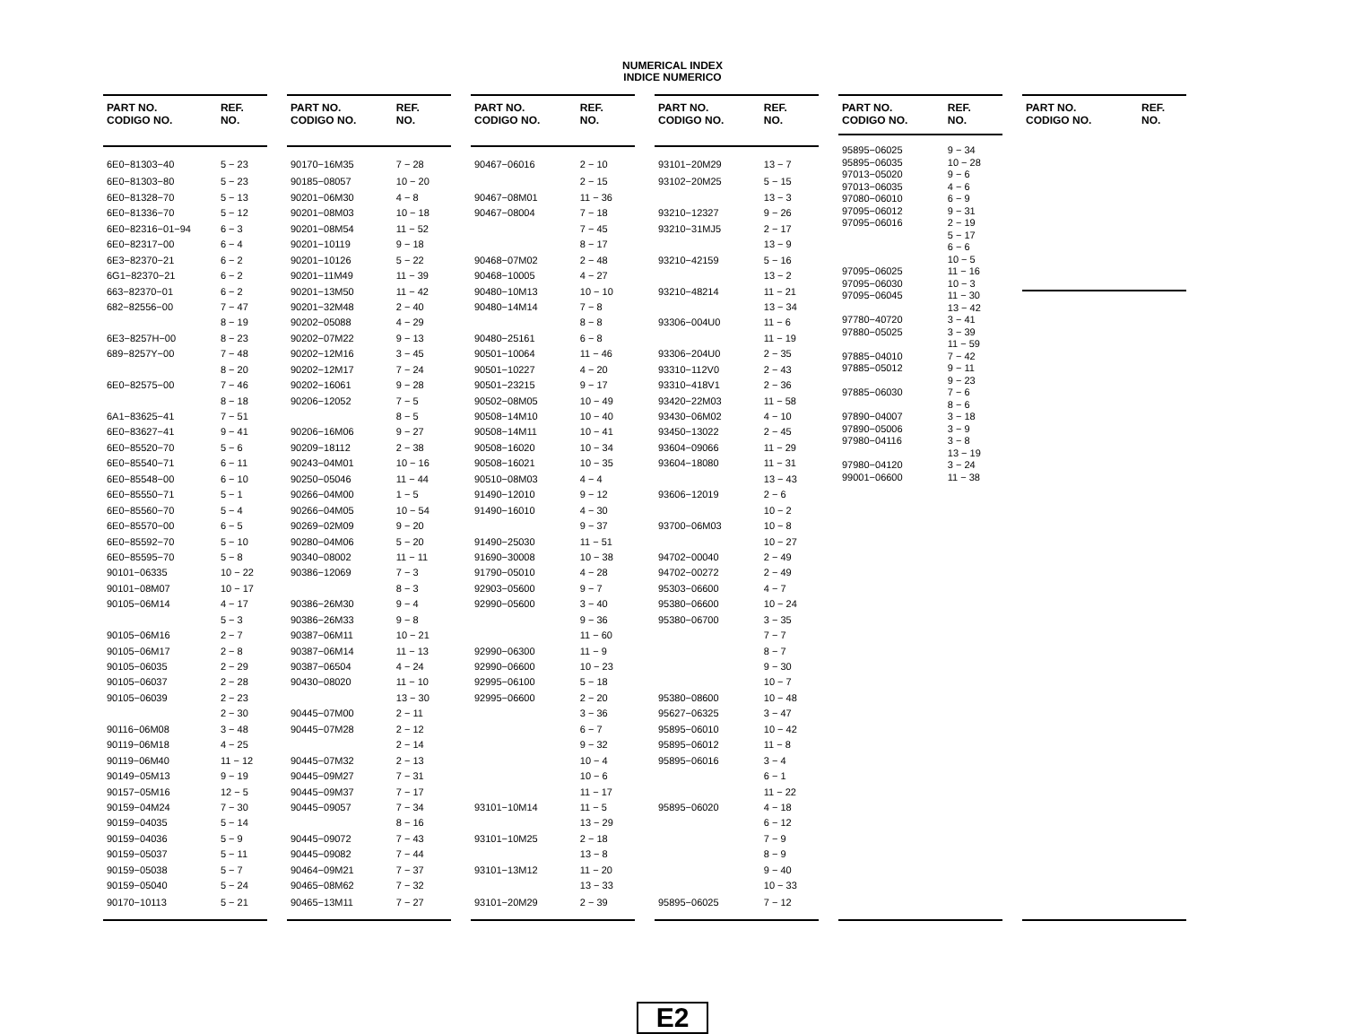NUMERICAL INDEX
INDICE NUMERICO
| PART NO. CODIGO NO. | REF. NO. |
| --- | --- |
| 6E0−81303−40 | 5 − 23 |
| 6E0−81303−80 | 5 − 23 |
| 6E0−81328−70 | 5 − 13 |
| 6E0−81336−70 | 5 − 12 |
| 6E0−82316−01−94 | 6 − 3 |
| 6E0−82317−00 | 6 − 4 |
| 6E3−82370−21 | 6 − 2 |
| 6G1−82370−21 | 6 − 2 |
| 663−82370−01 | 6 − 2 |
| 682−82556−00 | 7 − 47 |
| | 8 − 19 |
| 6E3−8257H−00 | 8 − 23 |
| 689−8257Y−00 | 7 − 48 |
| | 8 − 20 |
| 6E0−82575−00 | 7 − 46 |
| | 8 − 18 |
| 6A1−83625−41 | 7 − 51 |
| 6E0−83627−41 | 9 − 41 |
| 6E0−85520−70 | 5 − 6 |
| 6E0−85540−71 | 6 − 11 |
| 6E0−85548−00 | 6 − 10 |
| 6E0−85550−71 | 5 − 1 |
| 6E0−85560−70 | 5 − 4 |
| 6E0−85570−00 | 6 − 5 |
| 6E0−85592−70 | 5 − 10 |
| 6E0−85595−70 | 5 − 8 |
| 90101−06335 | 10 − 22 |
| 90101−08M07 | 10 − 17 |
| 90105−06M14 | 4 − 17 |
| | 5 − 3 |
| 90105−06M16 | 2 − 7 |
| 90105−06M17 | 2 − 8 |
| 90105−06035 | 2 − 29 |
| 90105−06037 | 2 − 28 |
| 90105−06039 | 2 − 23 |
| | 2 − 30 |
| 90116−06M08 | 3 − 48 |
| 90119−06M18 | 4 − 25 |
| 90119−06M40 | 11 − 12 |
| 90149−05M13 | 9 − 19 |
| 90157−05M16 | 12 − 5 |
| 90159−04M24 | 7 − 30 |
| 90159−04035 | 5 − 14 |
| 90159−04036 | 5 − 9 |
| 90159−05037 | 5 − 11 |
| 90159−05038 | 5 − 7 |
| 90159−05040 | 5 − 24 |
| 90170−10113 | 5 − 21 |
| PART NO. CODIGO NO. | REF. NO. |
| --- | --- |
| 90170−16M35 | 7 − 28 |
| 90185−08057 | 10 − 20 |
| 90201−06M30 | 4 − 8 |
| 90201−08M03 | 10 − 18 |
| 90201−08M54 | 11 − 52 |
| 90201−10119 | 9 − 18 |
| 90201−10126 | 5 − 22 |
| 90201−11M49 | 11 − 39 |
| 90201−13M50 | 11 − 42 |
| 90201−32M48 | 2 − 40 |
| 90202−05088 | 4 − 29 |
| 90202−07M22 | 9 − 13 |
| 90202−12M16 | 3 − 45 |
| 90202−12M17 | 7 − 24 |
| 90202−16061 | 9 − 28 |
| 90206−12052 | 7 − 5 |
| | 8 − 5 |
| 90206−16M06 | 9 − 27 |
| 90209−18112 | 2 − 38 |
| 90243−04M01 | 10 − 16 |
| 90250−05046 | 11 − 44 |
| 90266−04M00 | 1 − 5 |
| 90266−04M05 | 10 − 54 |
| 90269−02M09 | 9 − 20 |
| 90280−04M06 | 5 − 20 |
| 90340−08002 | 11 − 11 |
| 90386−12069 | 7 − 3 |
| | 8 − 3 |
| 90386−26M30 | 9 − 4 |
| 90386−26M33 | 9 − 8 |
| 90387−06M11 | 10 − 21 |
| 90387−06M14 | 11 − 13 |
| 90387−06504 | 4 − 24 |
| 90430−08020 | 11 − 10 |
| | 13 − 30 |
| 90445−07M00 | 2 − 11 |
| 90445−07M28 | 2 − 12 |
| | 2 − 14 |
| 90445−07M32 | 2 − 13 |
| 90445−09M27 | 7 − 31 |
| 90445−09M37 | 7 − 17 |
| 90445−09057 | 7 − 34 |
| | 8 − 16 |
| 90445−09072 | 7 − 43 |
| 90445−09082 | 7 − 44 |
| 90464−09M21 | 7 − 37 |
| 90465−08M62 | 7 − 32 |
| 90465−13M11 | 7 − 27 |
| PART NO. CODIGO NO. | REF. NO. |
| --- | --- |
| 90467−06016 | 2 − 10 |
| | 2 − 15 |
| 90467−08M01 | 11 − 36 |
| 90467−08004 | 7 − 18 |
| | 7 − 45 |
| | 8 − 17 |
| 90468−07M02 | 2 − 48 |
| 90468−10005 | 4 − 27 |
| 90480−10M13 | 10 − 10 |
| 90480−14M14 | 7 − 8 |
| | 8 − 8 |
| 90480−25161 | 6 − 8 |
| 90501−10064 | 11 − 46 |
| 90501−10227 | 4 − 20 |
| 90501−23215 | 9 − 17 |
| 90502−08M05 | 10 − 49 |
| 90508−14M10 | 10 − 40 |
| 90508−14M11 | 10 − 41 |
| 90508−16020 | 10 − 34 |
| 90508−16021 | 10 − 35 |
| 90510−08M03 | 4 − 4 |
| 91490−12010 | 9 − 12 |
| 91490−16010 | 4 − 30 |
| | 9 − 37 |
| 91490−25030 | 11 − 51 |
| 91690−30008 | 10 − 38 |
| 91790−05010 | 4 − 28 |
| 92903−05600 | 9 − 7 |
| 92990−05600 | 3 − 40 |
| | 9 − 36 |
| | 11 − 60 |
| 92990−06300 | 11 − 9 |
| 92990−06600 | 10 − 23 |
| 92995−06100 | 5 − 18 |
| 92995−06600 | 2 − 20 |
| | 3 − 36 |
| | 6 − 7 |
| | 9 − 32 |
| | 10 − 4 |
| | 10 − 6 |
| | 11 − 17 |
| 93101−10M14 | 11 − 5 |
| | 13 − 29 |
| 93101−10M25 | 2 − 18 |
| | 13 − 8 |
| 93101−13M12 | 11 − 20 |
| | 13 − 33 |
| 93101−20M29 | 2 − 39 |
| PART NO. CODIGO NO. | REF. NO. |
| --- | --- |
| 93101−20M29 | 13 − 7 |
| 93102−20M25 | 5 − 15 |
| | 13 − 3 |
| 93210−12327 | 9 − 26 |
| 93210−31MJ5 | 2 − 17 |
| | 13 − 9 |
| 93210−42159 | 5 − 16 |
| | 13 − 2 |
| 93210−48214 | 11 − 21 |
| | 13 − 34 |
| 93306−004U0 | 11 − 6 |
| | 11 − 19 |
| 93306−204U0 | 2 − 35 |
| 93310−112V0 | 2 − 43 |
| 93310−418V1 | 2 − 36 |
| 93420−22M03 | 11 − 58 |
| 93430−06M02 | 4 − 10 |
| 93450−13022 | 2 − 45 |
| 93604−09066 | 11 − 29 |
| 93604−18080 | 11 − 31 |
| | 13 − 43 |
| 93606−12019 | 2 − 6 |
| | 10 − 2 |
| 93700−06M03 | 10 − 8 |
| | 10 − 27 |
| 94702−00040 | 2 − 49 |
| 94702−00272 | 2 − 49 |
| 95303−06600 | 4 − 7 |
| 95380−06600 | 10 − 24 |
| 95380−06700 | 3 − 35 |
| | 7 − 7 |
| | 8 − 7 |
| | 9 − 30 |
| | 10 − 7 |
| 95380−08600 | 10 − 48 |
| 95627−06325 | 3 − 47 |
| 95895−06010 | 10 − 42 |
| 95895−06012 | 11 − 8 |
| 95895−06016 | 3 − 4 |
| | 6 − 1 |
| | 11 − 22 |
| 95895−06020 | 4 − 18 |
| | 6 − 12 |
| | 7 − 9 |
| | 8 − 9 |
| | 9 − 40 |
| | 10 − 33 |
| 95895−06025 | 7 − 12 |
| PART NO. CODIGO NO. | REF. NO. |
| --- | --- |
| 95895−06025 | 9 − 34 |
| 95895−06035 | 10 − 28 |
| 97013−05020 | 9 − 6 |
| 97013−06035 | 4 − 6 |
| 97080−06010 | 6 − 9 |
| 97095−06012 | 9 − 31 |
| 97095−06016 | 2 − 19 |
| | 5 − 17 |
| | 6 − 6 |
| | 10 − 5 |
| 97095−06025 | 11 − 16 |
| 97095−06030 | 10 − 3 |
| 97095−06045 | 11 − 30 |
| | 13 − 42 |
| 97780−40720 | 3 − 41 |
| 97880−05025 | 3 − 39 |
| | 11 − 59 |
| 97885−04010 | 7 − 42 |
| 97885−05012 | 9 − 11 |
| | 9 − 23 |
| 97885−06030 | 7 − 6 |
| | 8 − 6 |
| 97890−04007 | 3 − 18 |
| 97890−05006 | 3 − 9 |
| 97980−04116 | 3 − 8 |
| | 13 − 19 |
| 97980−04120 | 3 − 24 |
| 99001−06600 | 11 − 38 |
| PART NO. CODIGO NO. | REF. NO. |
| --- | --- |
E2